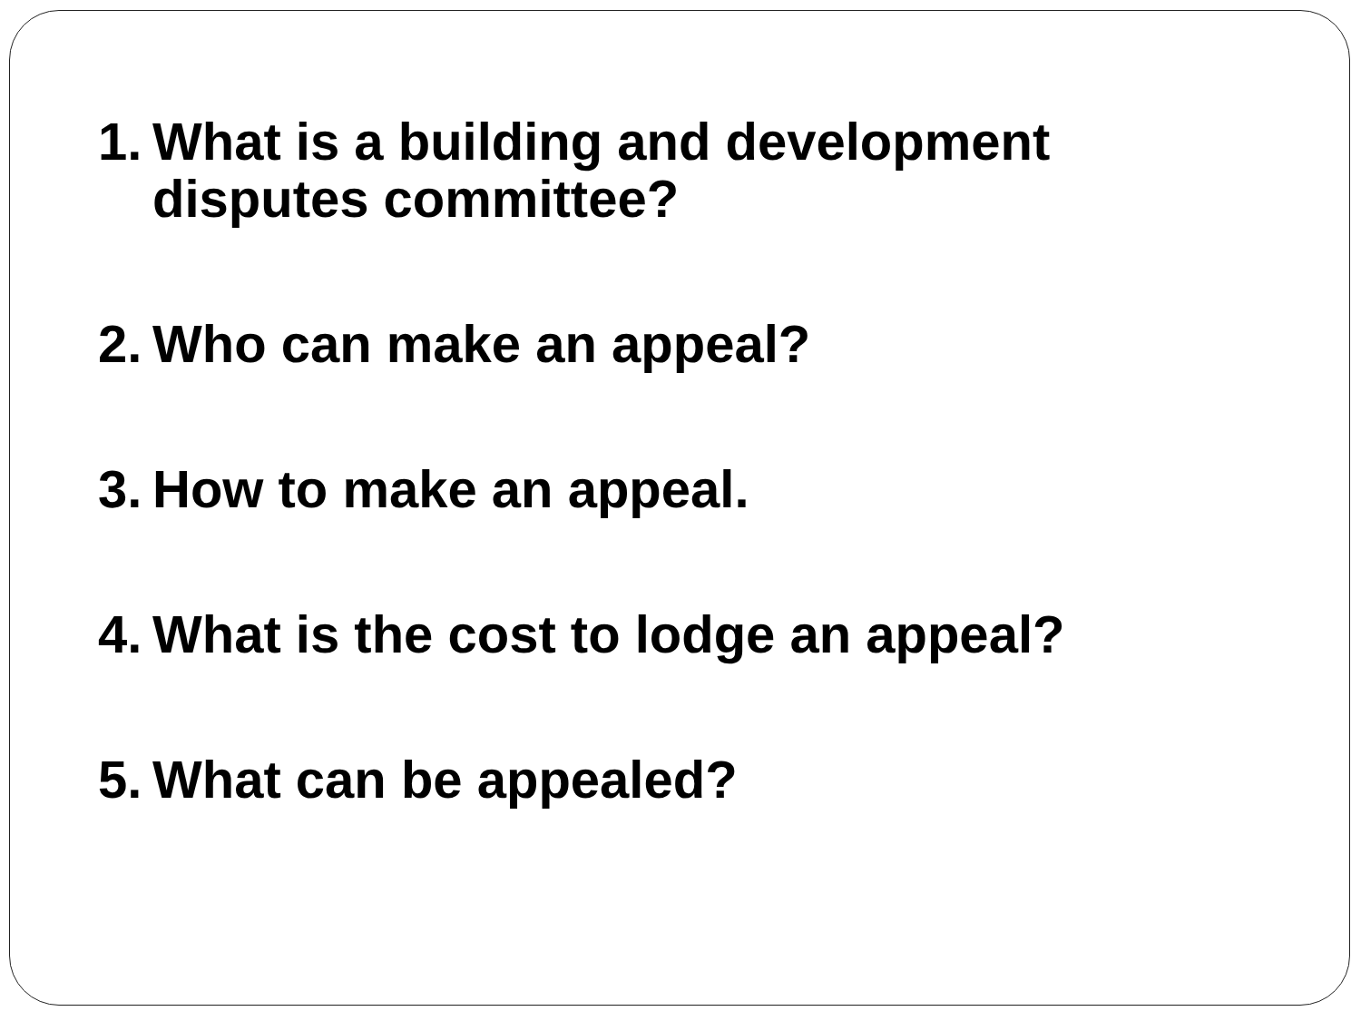1. What is a building and development disputes committee?
2. Who can make an appeal?
3. How to make an appeal.
4. What is the cost to lodge an appeal?
5. What can be appealed?